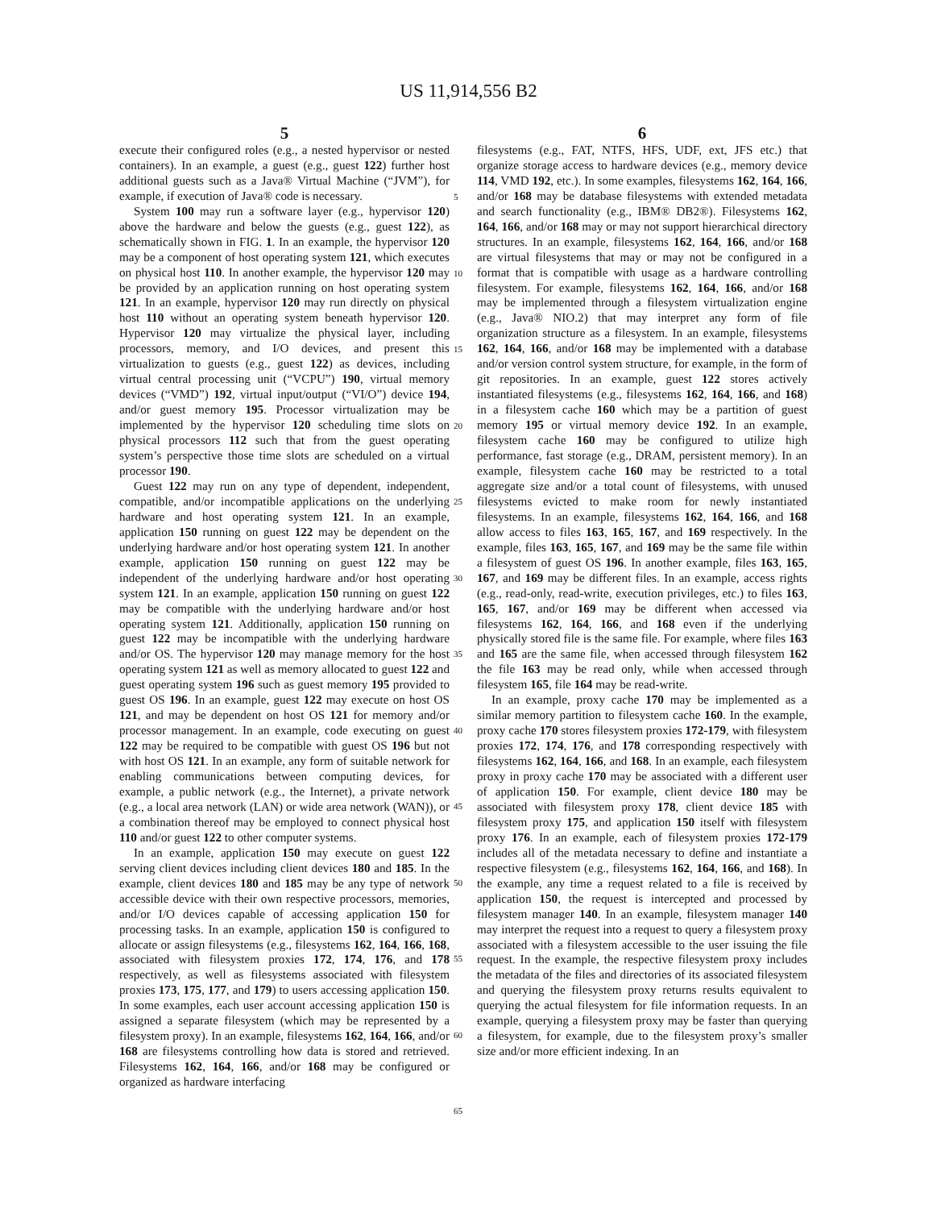US 11,914,556 B2
5
execute their configured roles (e.g., a nested hypervisor or nested containers). In an example, a guest (e.g., guest 122) further host additional guests such as a Java® Virtual Machine (“JVM”), for example, if execution of Java® code is necessary.
System 100 may run a software layer (e.g., hypervisor 120) above the hardware and below the guests (e.g., guest 122), as schematically shown in FIG. 1. In an example, the hypervisor 120 may be a component of host operating system 121, which executes on physical host 110. In another example, the hypervisor 120 may be provided by an application running on host operating system 121. In an example, hypervisor 120 may run directly on physical host 110 without an operating system beneath hypervisor 120. Hypervisor 120 may virtualize the physical layer, including processors, memory, and I/O devices, and present this virtualization to guests (e.g., guest 122) as devices, including virtual central processing unit (“VCPU”) 190, virtual memory devices (“VMD”) 192, virtual input/output (“VI/O”) device 194, and/or guest memory 195. Processor virtualization may be implemented by the hypervisor 120 scheduling time slots on physical processors 112 such that from the guest operating system’s perspective those time slots are scheduled on a virtual processor 190.
Guest 122 may run on any type of dependent, independent, compatible, and/or incompatible applications on the underlying hardware and host operating system 121. In an example, application 150 running on guest 122 may be dependent on the underlying hardware and/or host operating system 121. In another example, application 150 running on guest 122 may be independent of the underlying hardware and/or host operating system 121. In an example, application 150 running on guest 122 may be compatible with the underlying hardware and/or host operating system 121. Additionally, application 150 running on guest 122 may be incompatible with the underlying hardware and/or OS. The hypervisor 120 may manage memory for the host operating system 121 as well as memory allocated to guest 122 and guest operating system 196 such as guest memory 195 provided to guest OS 196. In an example, guest 122 may execute on host OS 121, and may be dependent on host OS 121 for memory and/or processor management. In an example, code executing on guest 122 may be required to be compatible with guest OS 196 but not with host OS 121. In an example, any form of suitable network for enabling communications between computing devices, for example, a public network (e.g., the Internet), a private network (e.g., a local area network (LAN) or wide area network (WAN)), or a combination thereof may be employed to connect physical host 110 and/or guest 122 to other computer systems.
In an example, application 150 may execute on guest 122 serving client devices including client devices 180 and 185. In the example, client devices 180 and 185 may be any type of network accessible device with their own respective processors, memories, and/or I/O devices capable of accessing application 150 for processing tasks. In an example, application 150 is configured to allocate or assign filesystems (e.g., filesystems 162, 164, 166, 168, associated with filesystem proxies 172, 174, 176, and 178 respectively, as well as filesystems associated with filesystem proxies 173, 175, 177, and 179) to users accessing application 150. In some examples, each user account accessing application 150 is assigned a separate filesystem (which may be represented by a filesystem proxy). In an example, filesystems 162, 164, 166, and/or 168 are filesystems controlling how data is stored and retrieved. Filesystems 162, 164, 166, and/or 168 may be configured or organized as hardware interfacing
6
filesystems (e.g., FAT, NTFS, HFS, UDF, ext, JFS etc.) that organize storage access to hardware devices (e.g., memory device 114, VMD 192, etc.). In some examples, filesystems 162, 164, 166, and/or 168 may be database filesystems with extended metadata and search functionality (e.g., IBM® DB2®). Filesystems 162, 164, 166, and/or 168 may or may not support hierarchical directory structures. In an example, filesystems 162, 164, 166, and/or 168 are virtual filesystems that may or may not be configured in a format that is compatible with usage as a hardware controlling filesystem. For example, filesystems 162, 164, 166, and/or 168 may be implemented through a filesystem virtualization engine (e.g., Java® NIO.2) that may interpret any form of file organization structure as a filesystem. In an example, filesystems 162, 164, 166, and/or 168 may be implemented with a database and/or version control system structure, for example, in the form of git repositories. In an example, guest 122 stores actively instantiated filesystems (e.g., filesystems 162, 164, 166, and 168) in a filesystem cache 160 which may be a partition of guest memory 195 or virtual memory device 192. In an example, filesystem cache 160 may be configured to utilize high performance, fast storage (e.g., DRAM, persistent memory). In an example, filesystem cache 160 may be restricted to a total aggregate size and/or a total count of filesystems, with unused filesystems evicted to make room for newly instantiated filesystems. In an example, filesystems 162, 164, 166, and 168 allow access to files 163, 165, 167, and 169 respectively. In the example, files 163, 165, 167, and 169 may be the same file within a filesystem of guest OS 196. In another example, files 163, 165, 167, and 169 may be different files. In an example, access rights (e.g., read-only, read-write, execution privileges, etc.) to files 163, 165, 167, and/or 169 may be different when accessed via filesystems 162, 164, 166, and 168 even if the underlying physically stored file is the same file. For example, where files 163 and 165 are the same file, when accessed through filesystem 162 the file 163 may be read only, while when accessed through filesystem 165, file 164 may be read-write.
In an example, proxy cache 170 may be implemented as a similar memory partition to filesystem cache 160. In the example, proxy cache 170 stores filesystem proxies 172-179, with filesystem proxies 172, 174, 176, and 178 corresponding respectively with filesystems 162, 164, 166, and 168. In an example, each filesystem proxy in proxy cache 170 may be associated with a different user of application 150. For example, client device 180 may be associated with filesystem proxy 178, client device 185 with filesystem proxy 175, and application 150 itself with filesystem proxy 176. In an example, each of filesystem proxies 172-179 includes all of the metadata necessary to define and instantiate a respective filesystem (e.g., filesystems 162, 164, 166, and 168). In the example, any time a request related to a file is received by application 150, the request is intercepted and processed by filesystem manager 140. In an example, filesystem manager 140 may interpret the request into a request to query a filesystem proxy associated with a filesystem accessible to the user issuing the file request. In the example, the respective filesystem proxy includes the metadata of the files and directories of its associated filesystem and querying the filesystem proxy returns results equivalent to querying the actual filesystem for file information requests. In an example, querying a filesystem proxy may be faster than querying a filesystem, for example, due to the filesystem proxy’s smaller size and/or more efficient indexing. In an
5
10
15
20
25
30
35
40
45
50
55
60
65